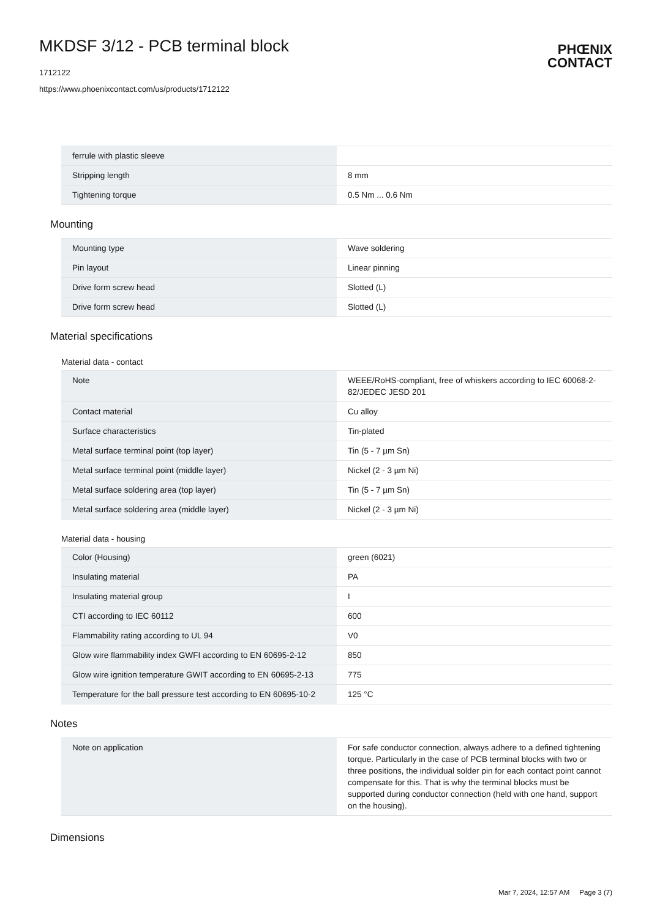MKDSF 3/12 - PCB terminal block
1712122
https://www.phoenixcontact.com/us/products/1712122
PHŒNIX
CONTACT
| ferrule with plastic sleeve | |
| Stripping length | 8 mm |
| Tightening torque | 0.5 Nm ... 0.6 Nm |
Mounting
| Mounting type | Wave soldering |
| Pin layout | Linear pinning |
| Drive form screw head | Slotted (L) |
| Drive form screw head | Slotted (L) |
Material specifications
Material data - contact
| Note | WEEE/RoHS-compliant, free of whiskers according to IEC 60068-2-82/JEDEC JESD 201 |
| Contact material | Cu alloy |
| Surface characteristics | Tin-plated |
| Metal surface terminal point (top layer) | Tin (5 - 7 µm Sn) |
| Metal surface terminal point (middle layer) | Nickel (2 - 3 µm Ni) |
| Metal surface soldering area (top layer) | Tin (5 - 7 µm Sn) |
| Metal surface soldering area (middle layer) | Nickel (2 - 3 µm Ni) |
Material data - housing
| Color (Housing) | green (6021) |
| Insulating material | PA |
| Insulating material group | I |
| CTI according to IEC 60112 | 600 |
| Flammability rating according to UL 94 | V0 |
| Glow wire flammability index GWFI according to EN 60695-2-12 | 850 |
| Glow wire ignition temperature GWIT according to EN 60695-2-13 | 775 |
| Temperature for the ball pressure test according to EN 60695-10-2 | 125 °C |
Notes
| Note on application | For safe conductor connection, always adhere to a defined tightening torque. Particularly in the case of PCB terminal blocks with two or three positions, the individual solder pin for each contact point cannot compensate for this. That is why the terminal blocks must be supported during conductor connection (held with one hand, support on the housing). |
Dimensions
Mar 7, 2024, 12:57 AM Page 3 (7)